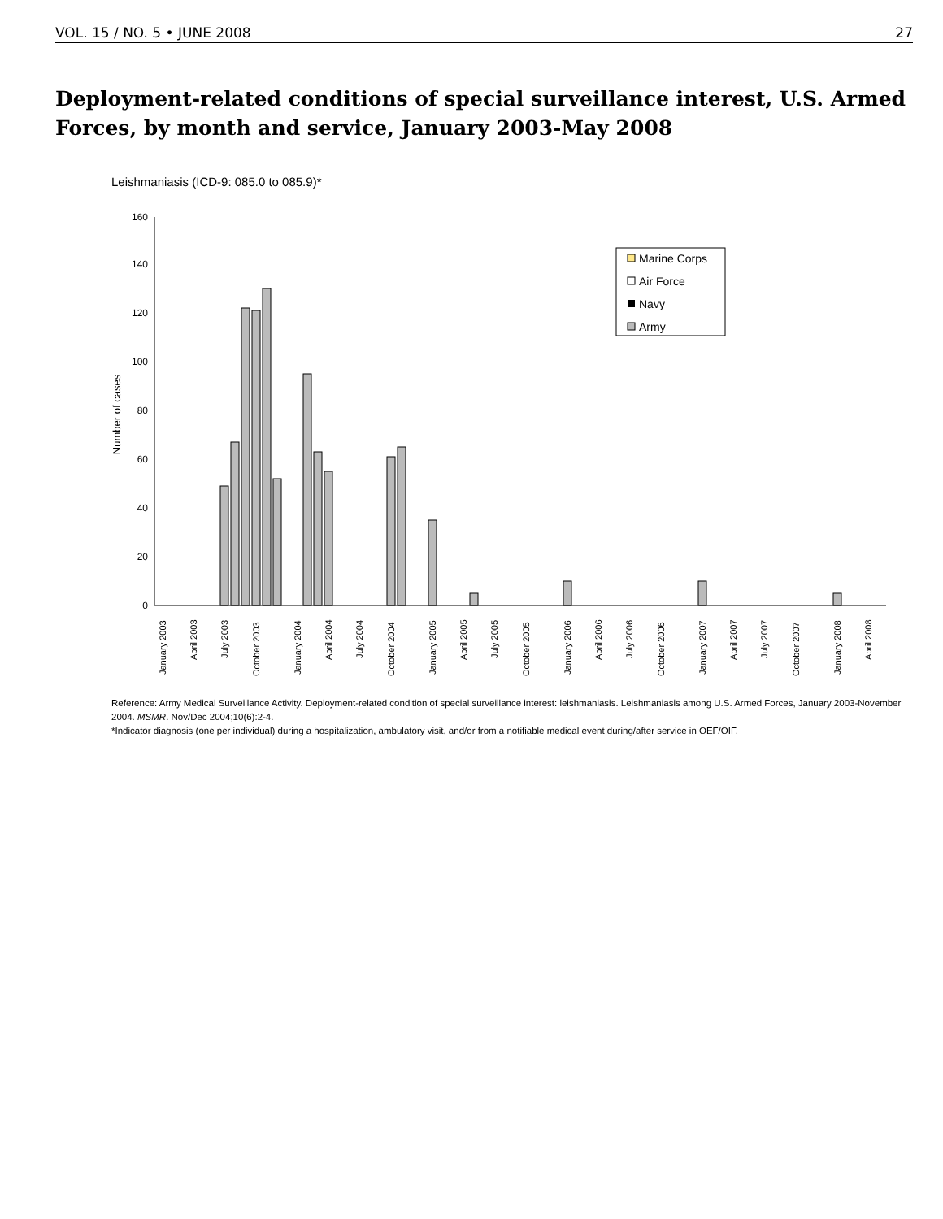VOL. 15 / NO. 5 • JUNE 2008 27
Deployment-related conditions of special surveillance interest, U.S. Armed Forces, by month and service, January 2003-May 2008
Leishmaniasis (ICD-9: 085.0 to 085.9)*
0
20
40
60
80
100
120
140
160
Number of cases
Marine Corps
Air Force
Navy
Army
January 2003
April 2003
July 2003
October 2003
January 2004
April 2004
July 2004
October 2004
January 2005
April 2005
July 2005
October 2005
January 2006
April 2006
July 2006
October 2006
January 2007
April 2007
July 2007
October 2007
January 2008
April 2008
Reference: Army Medical Surveillance Activity. Deployment-related condition of special surveillance interest: leishmaniasis. Leishmaniasis among U.S. Armed Forces, January 2003-November 2004. MSMR. Nov/Dec 2004;10(6):2-4.
*Indicator diagnosis (one per individual) during a hospitalization, ambulatory visit, and/or from a notifiable medical event during/after service in OEF/OIF.